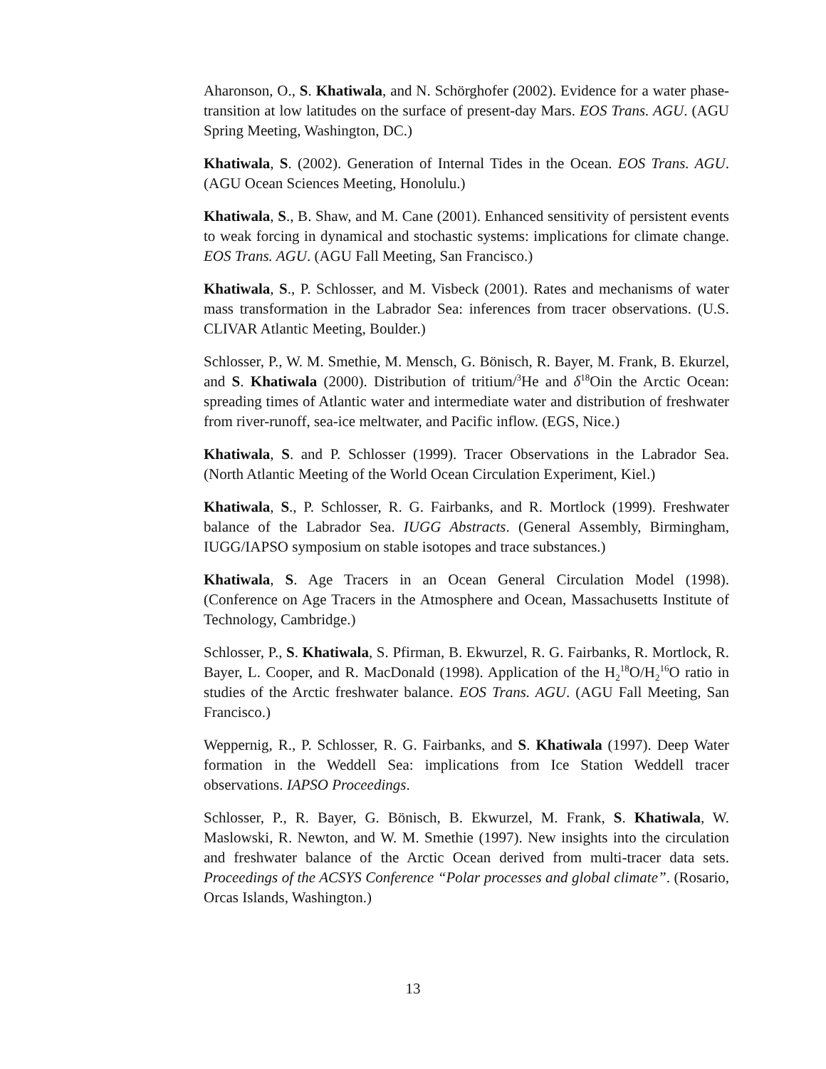Aharonson, O., S. Khatiwala, and N. Schörghofer (2002). Evidence for a water phase-transition at low latitudes on the surface of present-day Mars. EOS Trans. AGU. (AGU Spring Meeting, Washington, DC.)
Khatiwala, S. (2002). Generation of Internal Tides in the Ocean. EOS Trans. AGU. (AGU Ocean Sciences Meeting, Honolulu.)
Khatiwala, S., B. Shaw, and M. Cane (2001). Enhanced sensitivity of persistent events to weak forcing in dynamical and stochastic systems: implications for climate change. EOS Trans. AGU. (AGU Fall Meeting, San Francisco.)
Khatiwala, S., P. Schlosser, and M. Visbeck (2001). Rates and mechanisms of water mass transformation in the Labrador Sea: inferences from tracer observations. (U.S. CLIVAR Atlantic Meeting, Boulder.)
Schlosser, P., W. M. Smethie, M. Mensch, G. Bönisch, R. Bayer, M. Frank, B. Ekurzel, and S. Khatiwala (2000). Distribution of tritium/<sup>3</sup>He and δ<sup>18</sup>Oin the Arctic Ocean: spreading times of Atlantic water and intermediate water and distribution of freshwater from river-runoff, sea-ice meltwater, and Pacific inflow. (EGS, Nice.)
Khatiwala, S. and P. Schlosser (1999). Tracer Observations in the Labrador Sea. (North Atlantic Meeting of the World Ocean Circulation Experiment, Kiel.)
Khatiwala, S., P. Schlosser, R. G. Fairbanks, and R. Mortlock (1999). Freshwater balance of the Labrador Sea. IUGG Abstracts. (General Assembly, Birmingham, IUGG/IAPSO symposium on stable isotopes and trace substances.)
Khatiwala, S. Age Tracers in an Ocean General Circulation Model (1998). (Conference on Age Tracers in the Atmosphere and Ocean, Massachusetts Institute of Technology, Cambridge.)
Schlosser, P., S. Khatiwala, S. Pfirman, B. Ekwurzel, R. G. Fairbanks, R. Mortlock, R. Bayer, L. Cooper, and R. MacDonald (1998). Application of the H<sub>2</sub><sup>18</sup>O/H<sub>2</sub><sup>16</sup>O ratio in studies of the Arctic freshwater balance. EOS Trans. AGU. (AGU Fall Meeting, San Francisco.)
Weppernig, R., P. Schlosser, R. G. Fairbanks, and S. Khatiwala (1997). Deep Water formation in the Weddell Sea: implications from Ice Station Weddell tracer observations. IAPSO Proceedings.
Schlosser, P., R. Bayer, G. Bönisch, B. Ekwurzel, M. Frank, S. Khatiwala, W. Maslowski, R. Newton, and W. M. Smethie (1997). New insights into the circulation and freshwater balance of the Arctic Ocean derived from multi-tracer data sets. Proceedings of the ACSYS Conference “Polar processes and global climate”. (Rosario, Orcas Islands, Washington.)
13